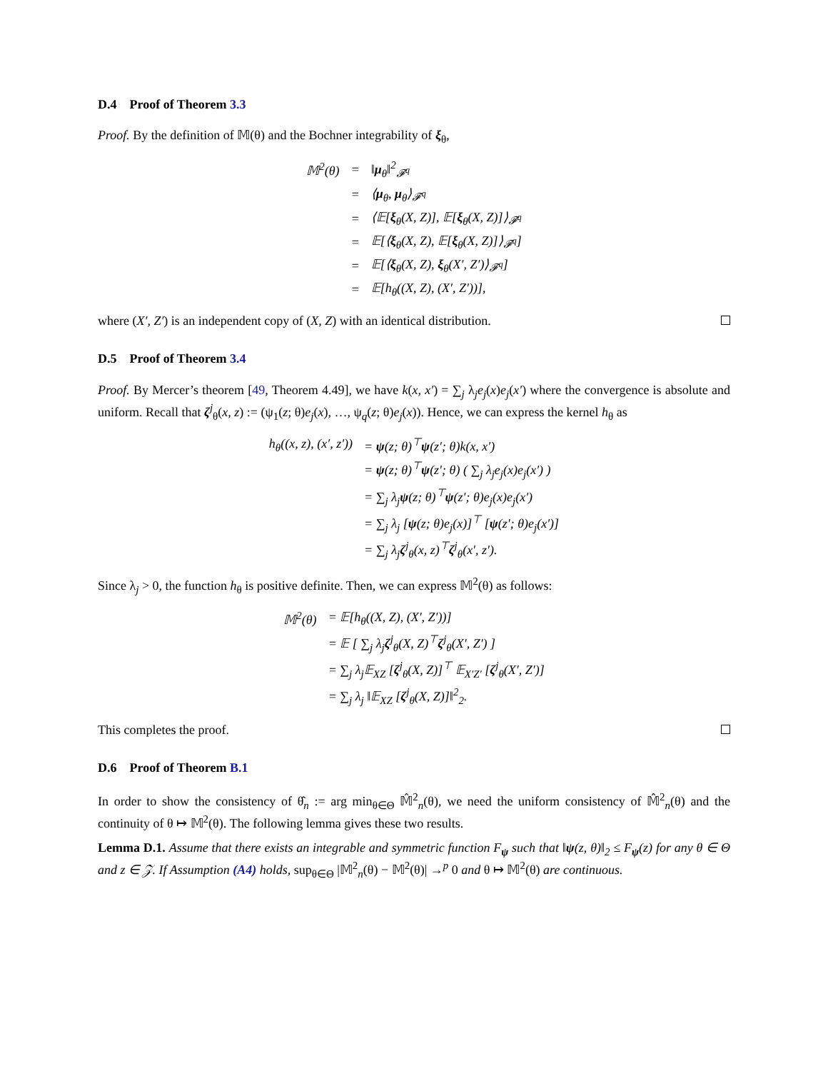D.4 Proof of Theorem 3.3
Proof. By the definition of 𝕄(θ) and the Bochner integrability of ξ<sub>θ</sub>,
| 𝕄<sup>2</sup>(θ) | = | ‖ μ<sub>θ</sub>‖<sup>2</sup><sub>𝓕<sup>q</sup></sub> |
| | = | ⟨ μ<sub>θ</sub>, μ<sub>θ</sub>⟩<sub>𝓕<sup>q</sup></sub> |
| | = | ⟨𝔼[ ξ<sub>θ</sub>(X, Z)], 𝔼[ ξ<sub>θ</sub>(X, Z)]⟩<sub>𝓕<sup>q</sup></sub> |
| | = | 𝔼[⟨ ξ<sub>θ</sub>(X, Z), 𝔼[ ξ<sub>θ</sub>(X, Z)]⟩<sub>𝓕<sup>q</sup></sub>] |
| | = | 𝔼[⟨ ξ<sub>θ</sub>(X, Z), ξ<sub>θ</sub>(X′, Z′)⟩<sub>𝓕<sup>q</sup></sub>] |
| | = | 𝔼[h<sub>θ</sub>((X, Z), (X′, Z′))], |
where (X′, Z′) is an independent copy of (X, Z) with an identical distribution.
D.5 Proof of Theorem 3.4
Proof. By Mercer’s theorem [49, Theorem 4.49], we have k(x, x′) = ∑<sub>j</sub> λ<sub>j</sub>e<sub>j</sub>(x)e<sub>j</sub>(x′) where the convergence is absolute and uniform. Recall that ζ<sup>j</sup><sub>θ</sub>(x, z) := (ψ<sub>1</sub>(z; θ)e<sub>j</sub>(x), …, ψ<sub>q</sub>(z; θ)e<sub>j</sub>(x)). Hence, we can express the kernel h<sub>θ</sub> as
| h<sub>θ</sub>((x, z), (x′, z′)) | = ψ (z; θ)<sup>⊤</sup> ψ (z′; θ)k(x, x′) |
| | = ψ (z; θ)<sup>⊤</sup> ψ (z′; θ) ( ∑<sub>j</sub> λ<sub>j</sub>e<sub>j</sub>(x)e<sub>j</sub>(x′) ) |
| | = ∑<sub>j</sub> λ<sub>j</sub> ψ (z; θ)<sup>⊤</sup> ψ (z′; θ)e<sub>j</sub>(x)e<sub>j</sub>(x′) |
| | = ∑<sub>j</sub> λ<sub>j</sub> [ ψ (z; θ)e<sub>j</sub>(x)]<sup>⊤</sup> [ ψ (z′; θ)e<sub>j</sub>(x′)] |
| | = ∑<sub>j</sub> λ<sub>j</sub> ζ<sup>j</sup><sub>θ</sub>(x, z)<sup>⊤</sup> ζ<sup>j</sup><sub>θ</sub>(x′, z′). |
Since λ<sub>j</sub> > 0, the function h<sub>θ</sub> is positive definite. Then, we can express 𝕄<sup>2</sup>(θ) as follows:
| 𝕄<sup>2</sup>(θ) | = 𝔼[h<sub>θ</sub>((X, Z), (X′, Z′))] |
| | = 𝔼 [ ∑<sub>j</sub> λ<sub>j</sub> ζ<sup>j</sup><sub>θ</sub>(X, Z)<sup>⊤</sup> ζ<sup>j</sup><sub>θ</sub>(X′, Z′) ] |
| | = ∑<sub>j</sub> λ<sub>j</sub>𝔼<sub>XZ</sub> [ ζ<sup>j</sup><sub>θ</sub>(X, Z)]<sup>⊤</sup> 𝔼<sub>X′Z′</sub> [ ζ<sup>j</sup><sub>θ</sub>(X′, Z′)] |
| | = ∑<sub>j</sub> λ<sub>j</sub> ‖𝔼<sub>XZ</sub> [ ζ<sup>j</sup><sub>θ</sub>(X, Z)]‖<sup>2</sup><sub>2</sub>. |
This completes the proof.
D.6 Proof of Theorem B.1
In order to show the consistency of θ̂<sub>n</sub> := arg min<sub>θ∈Θ</sub> 𝕄̂<sup>2</sup><sub>n</sub>(θ), we need the uniform consistency of 𝕄̂<sup>2</sup><sub>n</sub>(θ) and the continuity of θ ↦ 𝕄<sup>2</sup>(θ). The following lemma gives these two results.
Lemma D.1. Assume that there exists an integrable and symmetric function F<sub>ψ</sub> such that ‖ψ(z, θ)‖<sub>2</sub> ≤ F<sub>ψ</sub>(z) for any θ ∈ Θ and z ∈ 𝒵. If Assumption (A4) holds, sup<sub>θ∈Θ</sub> |𝕄<sup>2</sup><sub>n</sub>(θ) − 𝕄<sup>2</sup>(θ)| →<sup>p</sup> 0 and θ ↦ 𝕄<sup>2</sup>(θ) are continuous.